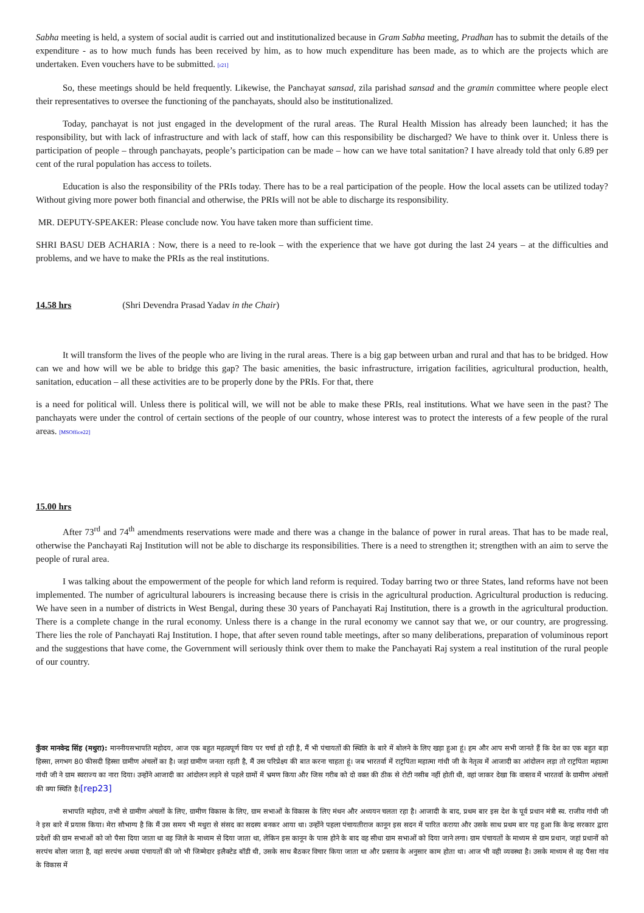Sabha meeting is held, a system of social audit is carried out and institutionalized because in Gram Sabha meeting, Pradhan has to submit the details of the expenditure - as to how much funds has been received by him, as to how much expenditure has been made, as to which are the projects which are undertaken. Even vouchers have to be submitted. [r21]
So, these meetings should be held frequently. Likewise, the Panchayat sansad, zila parishad sansad and the gramin committee where people elect their representatives to oversee the functioning of the panchayats, should also be institutionalized.
Today, panchayat is not just engaged in the development of the rural areas. The Rural Health Mission has already been launched; it has the responsibility, but with lack of infrastructure and with lack of staff, how can this responsibility be discharged? We have to think over it. Unless there is participation of people – through panchayats, people’s participation can be made – how can we have total sanitation? I have already told that only 6.89 per cent of the rural population has access to toilets.
Education is also the responsibility of the PRIs today. There has to be a real participation of the people. How the local assets can be utilized today? Without giving more power both financial and otherwise, the PRIs will not be able to discharge its responsibility.
MR. DEPUTY-SPEAKER: Please conclude now. You have taken more than sufficient time.
SHRI BASU DEB ACHARIA : Now, there is a need to re-look – with the experience that we have got during the last 24 years – at the difficulties and problems, and we have to make the PRIs as the real institutions.
14.58 hrs (Shri Devendra Prasad Yadav in the Chair)
It will transform the lives of the people who are living in the rural areas. There is a big gap between urban and rural and that has to be bridged. How can we and how will we be able to bridge this gap? The basic amenities, the basic infrastructure, irrigation facilities, agricultural production, health, sanitation, education – all these activities are to be properly done by the PRIs. For that, there
is a need for political will. Unless there is political will, we will not be able to make these PRIs, real institutions. What we have seen in the past? The panchayats were under the control of certain sections of the people of our country, whose interest was to protect the interests of a few people of the rural areas. [MSOffice22]
15.00 hrs
After 73<sup>rd</sup> and 74<sup>th</sup> amendments reservations were made and there was a change in the balance of power in rural areas. That has to be made real, otherwise the Panchayati Raj Institution will not be able to discharge its responsibilities. There is a need to strengthen it; strengthen with an aim to serve the people of rural area.
I was talking about the empowerment of the people for which land reform is required. Today barring two or three States, land reforms have not been implemented. The number of agricultural labourers is increasing because there is crisis in the agricultural production. Agricultural production is reducing. We have seen in a number of districts in West Bengal, during these 30 years of Panchayati Raj Institution, there is a growth in the agricultural production. There is a complete change in the rural economy. Unless there is a change in the rural economy we cannot say that we, or our country, are progressing. There lies the role of Panchayati Raj Institution. I hope, that after seven round table meetings, after so many deliberations, preparation of voluminous report and the suggestions that have come, the Government will seriously think over them to make the Panchayati Raj system a real institution of the rural people of our country.
कुँवर मानवेन्द्र सिंह (मथुरा): माननीयसभापति महोदय, आज एक बहुत महत्वपूर्ण विाय पर चर्चा हो रही है, मैं भी पंचायतों की स्थिति के बारे में बोलने के लिए खड़ा हुआ हूं। हम और आप सभी जानते हैं कि देश का एक बहुत बड़ा हिस्सा, लगभग 80 फीसदी हिस्सा ग्रामीण अंचलों का है। जहां ग्रामीण जनता रहती है, मैं उस परिप्रेक्ष्य की बात करना चाहता हूं। जब भारतर्वा में राट्रपिता महात्मा गांधी जी के नेतृत्व में आजादी का आंदोलन लड़ा तो राट्रपिता महात्मा गांधी जी ने ग्राम स्वराज्य का नारा दिया। उन्होंने आजादी का आंदोलन लड़ने से पहले ग्रामों में भ्रमण किया और जिस गरीब को दो वक्त की ठीक से रोटी नसीब नहीं होती थी, वहां जाकर देखा कि वास्तव में भारतर्वा के ग्रामीण अंचलों की क्या स्थिति है।[rep23]
सभापति महोदय, तभी से ग्रामीण अंचलों के लिए, ग्रामीण विकास के लिए, ग्राम सभाओं के विकास के लिए मंथन और अध्ययन चलता रहा है। आजादी के बाद, प्रथम बार इस देश के पूर्व प्रधान मंत्री स्व. राजीव गांधी जी ने इस बारे में प्रयास किया। मेरा सौभाग्य है कि मैं उस समय भी मथुरा से संसद का सदस्य बनकर आया था। उन्होंने पहला पंचायतीराज कानून इस सदन में पारित कराया और उसके साथ प्रथम बार यह हुआ कि केन्द्र सरकार द्वारा प्रदेशों की ग्राम सभाओं को जो पैसा दिया जाता था वह जिले के माध्यम से दिया जाता था, लेकिन इस कानून के पास होने के बाद वह सीधा ग्राम सभाओं को दिया जाने लगा। ग्राम पंचायतों के माध्यम से ग्राम प्रधान, जहां प्रधानों को सरपंच बोला जाता है, वहां सरपंच अथवा पंचायतों की जो भी जिम्मेदार इलैक्टेड बॉडी थी, उसके साथ बैठकर विचार किया जाता था और प्रस्ताव के अनुसार काम होता था। आज भी वही व्यवस्था है। उसके माध्यम से वह पैसा गांव के विकास में